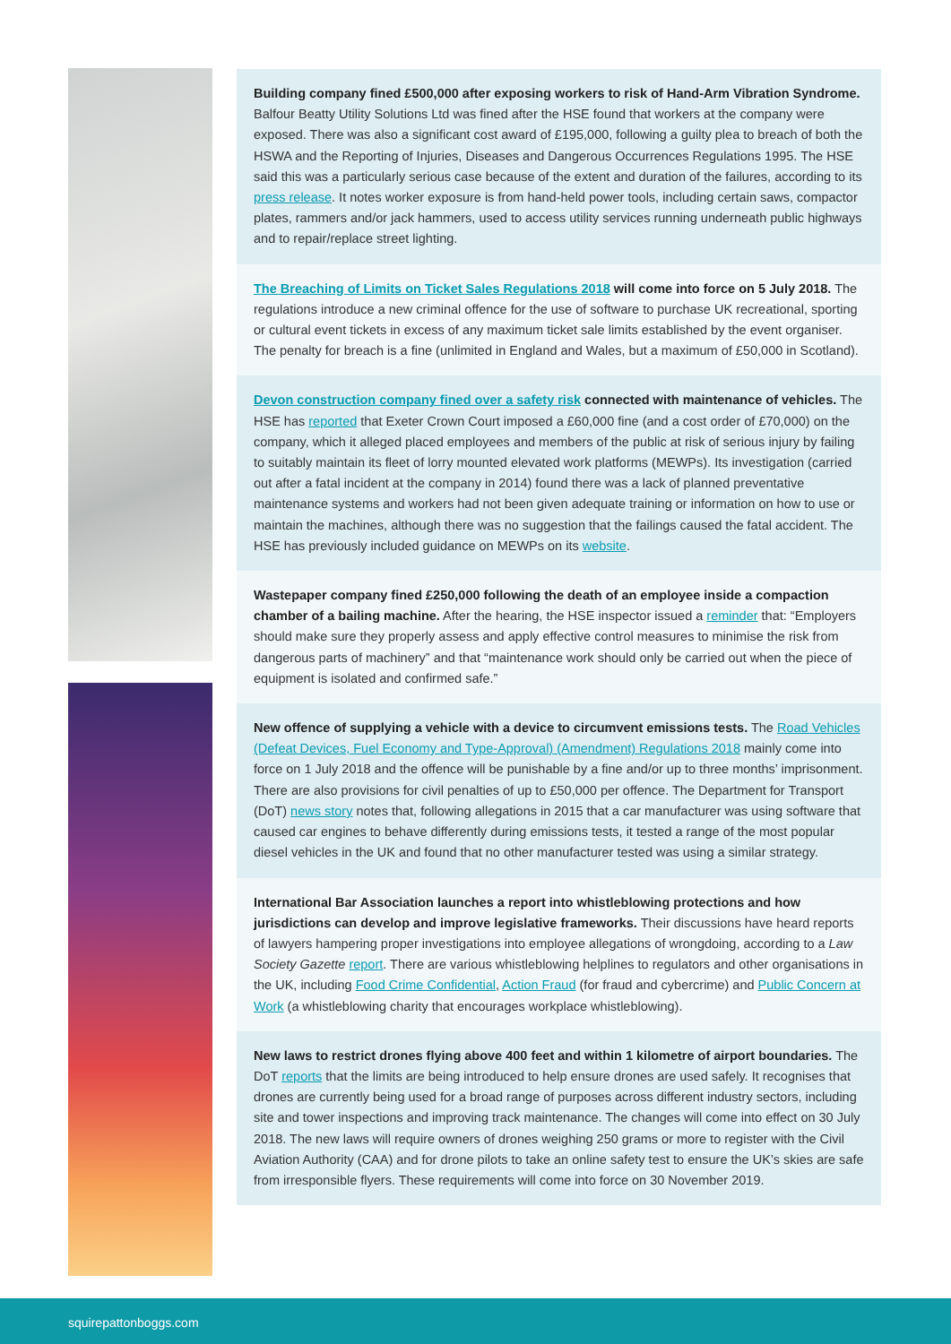Building company fined £500,000 after exposing workers to risk of Hand-Arm Vibration Syndrome. Balfour Beatty Utility Solutions Ltd was fined after the HSE found that workers at the company were exposed. There was also a significant cost award of £195,000, following a guilty plea to breach of both the HSWA and the Reporting of Injuries, Diseases and Dangerous Occurrences Regulations 1995. The HSE said this was a particularly serious case because of the extent and duration of the failures, according to its press release. It notes worker exposure is from hand-held power tools, including certain saws, compactor plates, rammers and/or jack hammers, used to access utility services running underneath public highways and to repair/replace street lighting.
The Breaching of Limits on Ticket Sales Regulations 2018 will come into force on 5 July 2018. The regulations introduce a new criminal offence for the use of software to purchase UK recreational, sporting or cultural event tickets in excess of any maximum ticket sale limits established by the event organiser. The penalty for breach is a fine (unlimited in England and Wales, but a maximum of £50,000 in Scotland).
Devon construction company fined over a safety risk connected with maintenance of vehicles. The HSE has reported that Exeter Crown Court imposed a £60,000 fine (and a cost order of £70,000) on the company, which it alleged placed employees and members of the public at risk of serious injury by failing to suitably maintain its fleet of lorry mounted elevated work platforms (MEWPs). Its investigation (carried out after a fatal incident at the company in 2014) found there was a lack of planned preventative maintenance systems and workers had not been given adequate training or information on how to use or maintain the machines, although there was no suggestion that the failings caused the fatal accident. The HSE has previously included guidance on MEWPs on its website.
Wastepaper company fined £250,000 following the death of an employee inside a compaction chamber of a bailing machine. After the hearing, the HSE inspector issued a reminder that: “Employers should make sure they properly assess and apply effective control measures to minimise the risk from dangerous parts of machinery” and that “maintenance work should only be carried out when the piece of equipment is isolated and confirmed safe.”
New offence of supplying a vehicle with a device to circumvent emissions tests. The Road Vehicles (Defeat Devices, Fuel Economy and Type-Approval) (Amendment) Regulations 2018 mainly come into force on 1 July 2018 and the offence will be punishable by a fine and/or up to three months’ imprisonment. There are also provisions for civil penalties of up to £50,000 per offence. The Department for Transport (DoT) news story notes that, following allegations in 2015 that a car manufacturer was using software that caused car engines to behave differently during emissions tests, it tested a range of the most popular diesel vehicles in the UK and found that no other manufacturer tested was using a similar strategy.
International Bar Association launches a report into whistleblowing protections and how jurisdictions can develop and improve legislative frameworks. Their discussions have heard reports of lawyers hampering proper investigations into employee allegations of wrongdoing, according to a Law Society Gazette report. There are various whistleblowing helplines to regulators and other organisations in the UK, including Food Crime Confidential, Action Fraud (for fraud and cybercrime) and Public Concern at Work (a whistleblowing charity that encourages workplace whistleblowing).
New laws to restrict drones flying above 400 feet and within 1 kilometre of airport boundaries. The DoT reports that the limits are being introduced to help ensure drones are used safely. It recognises that drones are currently being used for a broad range of purposes across different industry sectors, including site and tower inspections and improving track maintenance. The changes will come into effect on 30 July 2018. The new laws will require owners of drones weighing 250 grams or more to register with the Civil Aviation Authority (CAA) and for drone pilots to take an online safety test to ensure the UK’s skies are safe from irresponsible flyers. These requirements will come into force on 30 November 2019.
squirepattonboggs.com